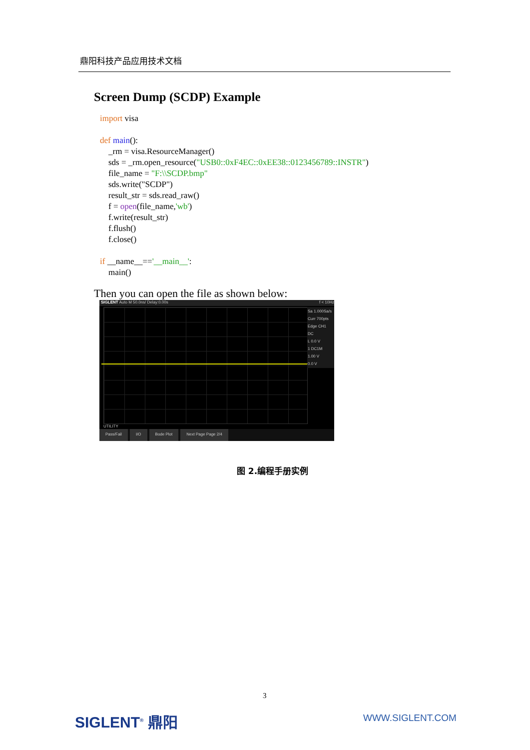鼎阳科技产品应用技术文档
Screen Dump (SCDP) Example
import visa def main(): _rm = visa.ResourceManager() sds = _rm.open_resource("USB0::0xF4EC::0xEE38::0123456789::INSTR") file_name = "F:\\SCDP.bmp" sds.write("SCDP") result_str = sds.read_raw() f = open(file_name,'wb') f.write(result_str) f.flush() f.close() if __name__=='__main__': main()
Then you can open the file as shown below:
SIGLENT Auto M 50.0ns/ Delay:0.00s f < 10Hz
Sa 1.000Sa/s
Curr 700pts
Edge CH1
DC
L 0.0 V
1 DC1M
1.00 V
0.0 V
UTILITY
Pass/Fail I/O Bode Plot Next Page Page 2/4
图 2.编程手册实例
3
SIGLENT<sup>®</sup> 鼎阳 WWW.SIGLENT.COM